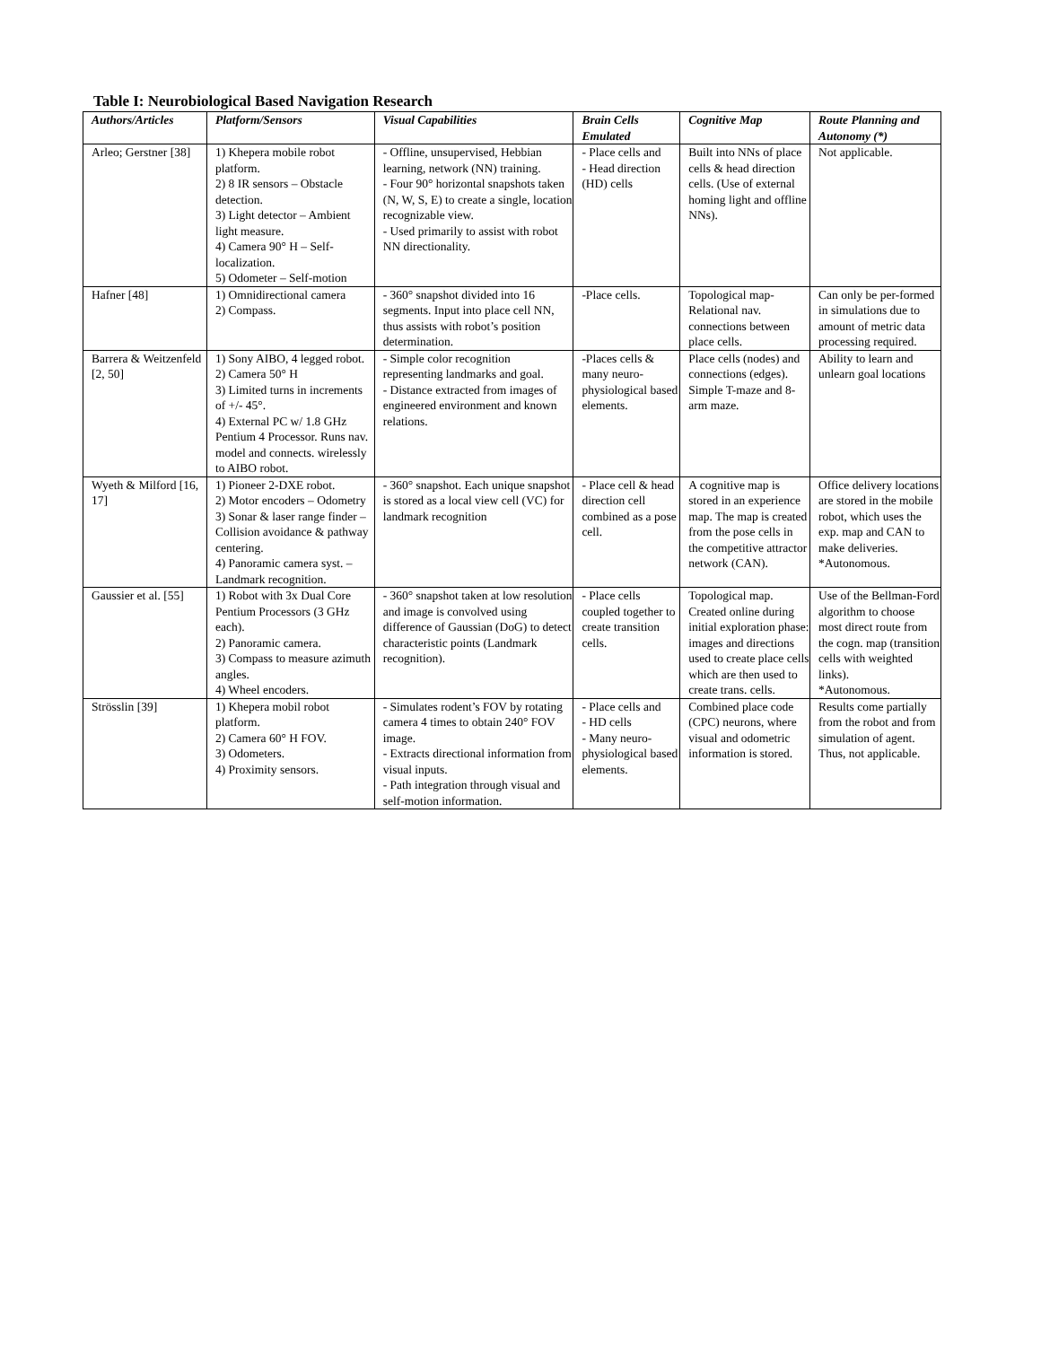Table I: Neurobiological Based Navigation Research
| Authors/Articles | Platform/Sensors | Visual Capabilities | Brain Cells Emulated | Cognitive Map | Route Planning and Autonomy (*) |
| --- | --- | --- | --- | --- | --- |
| Arleo; Gerstner [38] | 1) Khepera mobile robot platform. 2) 8 IR sensors – Obstacle detection. 3) Light detector – Ambient light measure. 4) Camera 90° H – Self-localization. 5) Odometer – Self-motion | - Offline, unsupervised, Hebbian learning, network (NN) training. - Four 90° horizontal snapshots taken (N, W, S, E) to create a single, location recognizable view. - Used primarily to assist with robot NN directionality. | - Place cells and - Head direction (HD) cells | Built into NNs of place cells & head direction cells. (Use of external homing light and offline NNs). | Not applicable. |
| Hafner [48] | 1) Omnidirectional camera 2) Compass. | - 360° snapshot divided into 16 segments. Input into place cell NN, thus assists with robot’s position determination. | -Place cells. | Topological map-Relational nav. connections between place cells. | Can only be per-formed in simulations due to amount of metric data processing required. |
| Barrera & Weitzenfeld [2, 50] | 1) Sony AIBO, 4 legged robot. 2) Camera 50° H 3) Limited turns in increments of +/- 45°. 4) External PC w/ 1.8 GHz Pentium 4 Processor. Runs nav. model and connects. wirelessly to AIBO robot. | - Simple color recognition representing landmarks and goal. - Distance extracted from images of engineered environment and known relations. | -Places cells & many neuro-physiological based elements. | Place cells (nodes) and connections (edges). Simple T-maze and 8-arm maze. | Ability to learn and unlearn goal locations |
| Wyeth & Milford [16, 17] | 1) Pioneer 2-DXE robot. 2) Motor encoders – Odometry 3) Sonar & laser range finder – Collision avoidance & pathway centering. 4) Panoramic camera syst. – Landmark recognition. | - 360° snapshot. Each unique snapshot is stored as a local view cell (VC) for landmark recognition | - Place cell & head direction cell combined as a pose cell. | A cognitive map is stored in an experience map. The map is created from the pose cells in the competitive attractor network (CAN). | Office delivery locations are stored in the mobile robot, which uses the exp. map and CAN to make deliveries. *Autonomous. |
| Gaussier et al. [55] | 1) Robot with 3x Dual Core Pentium Processors (3 GHz each). 2) Panoramic camera. 3) Compass to measure azimuth angles. 4) Wheel encoders. | - 360° snapshot taken at low resolution and image is convolved using difference of Gaussian (DoG) to detect characteristic points (Landmark recognition). | - Place cells coupled together to create transition cells. | Topological map. Created online during initial exploration phase: images and directions used to create place cells which are then used to create trans. cells. | Use of the Bellman-Ford algorithm to choose most direct route from the cogn. map (transition cells with weighted links). *Autonomous. |
| Strösslin [39] | 1) Khepera mobil robot platform. 2) Camera 60° H FOV. 3) Odometers. 4) Proximity sensors. | - Simulates rodent’s FOV by rotating camera 4 times to obtain 240° FOV image. - Extracts directional information from visual inputs. - Path integration through visual and self-motion information. | - Place cells and - HD cells - Many neuro-physiological based elements. | Combined place code (CPC) neurons, where visual and odometric information is stored. | Results come partially from the robot and from simulation of agent. Thus, not applicable. |